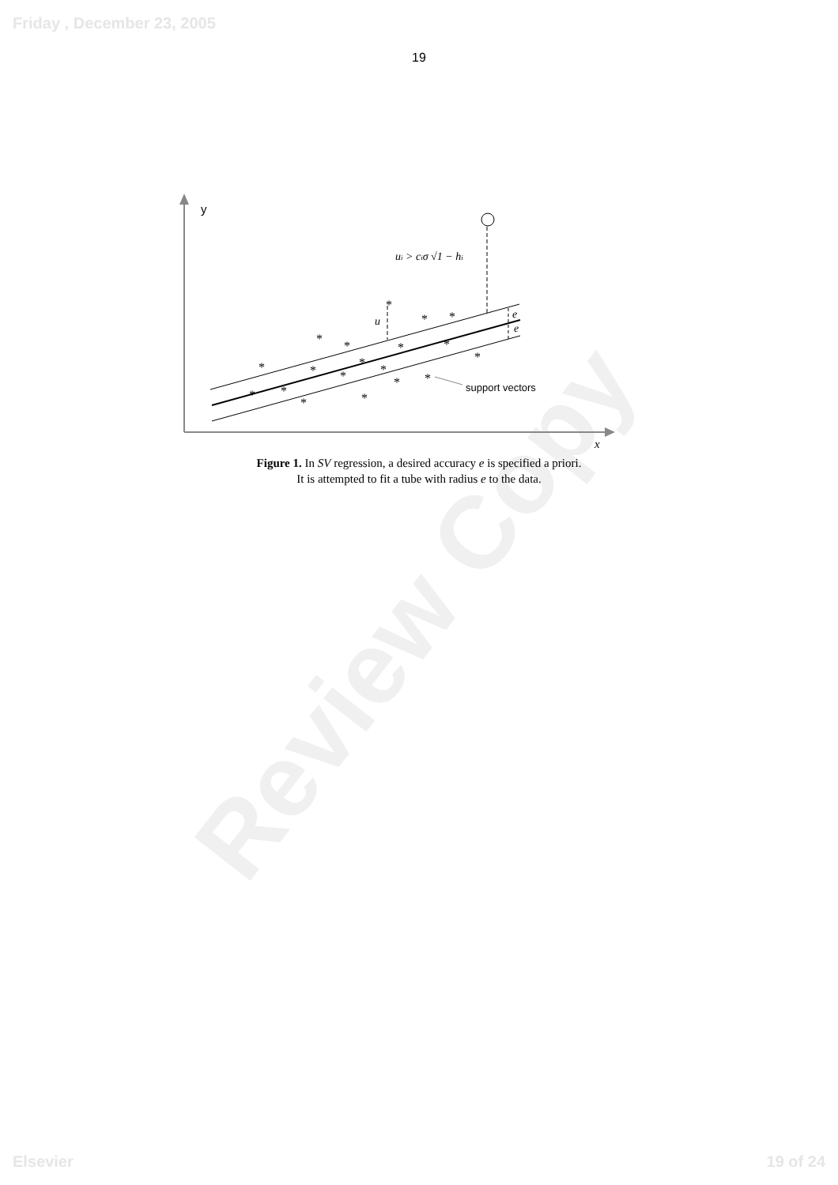Review Copy
Friday , December 23, 2005
19
y
x
ui > ciσ √1 − hi
u
e
e
*
*
*
*
*
*
*
*
*
*
*
*
*
*
*
*
*
*
*
support vectors
Figure 1. In SV regression, a desired accuracy e is specified a priori.
It is attempted to fit a tube with radius e to the data.
Elsevier 19 of 24